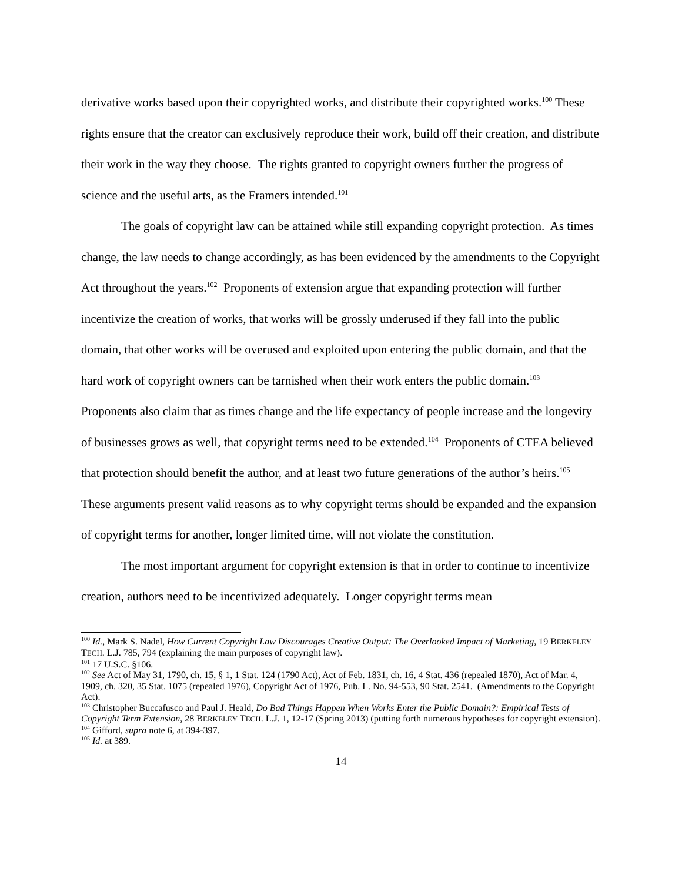derivative works based upon their copyrighted works, and distribute their copyrighted works.<sup>100</sup> These rights ensure that the creator can exclusively reproduce their work, build off their creation, and distribute their work in the way they choose. The rights granted to copyright owners further the progress of science and the useful arts, as the Framers intended.<sup>101</sup>
The goals of copyright law can be attained while still expanding copyright protection. As times change, the law needs to change accordingly, as has been evidenced by the amendments to the Copyright Act throughout the years.<sup>102</sup> Proponents of extension argue that expanding protection will further incentivize the creation of works, that works will be grossly underused if they fall into the public domain, that other works will be overused and exploited upon entering the public domain, and that the hard work of copyright owners can be tarnished when their work enters the public domain.<sup>103</sup> Proponents also claim that as times change and the life expectancy of people increase and the longevity of businesses grows as well, that copyright terms need to be extended.<sup>104</sup> Proponents of CTEA believed that protection should benefit the author, and at least two future generations of the author’s heirs.<sup>105</sup> These arguments present valid reasons as to why copyright terms should be expanded and the expansion of copyright terms for another, longer limited time, will not violate the constitution.
The most important argument for copyright extension is that in order to continue to incentivize creation, authors need to be incentivized adequately. Longer copyright terms mean
<sup>100</sup> Id., Mark S. Nadel, How Current Copyright Law Discourages Creative Output: The Overlooked Impact of Marketing, 19 BERKELEY TECH. L.J. 785, 794 (explaining the main purposes of copyright law).
<sup>101</sup> 17 U.S.C. §106.
<sup>102</sup> See Act of May 31, 1790, ch. 15, § 1, 1 Stat. 124 (1790 Act), Act of Feb. 1831, ch. 16, 4 Stat. 436 (repealed 1870), Act of Mar. 4, 1909, ch. 320, 35 Stat. 1075 (repealed 1976), Copyright Act of 1976, Pub. L. No. 94-553, 90 Stat. 2541. (Amendments to the Copyright Act).
<sup>103</sup> Christopher Buccafusco and Paul J. Heald, Do Bad Things Happen When Works Enter the Public Domain?: Empirical Tests of Copyright Term Extension, 28 BERKELEY TECH. L.J. 1, 12-17 (Spring 2013) (putting forth numerous hypotheses for copyright extension).
<sup>104</sup> Gifford, supra note 6, at 394-397.
<sup>105</sup> Id. at 389.
14